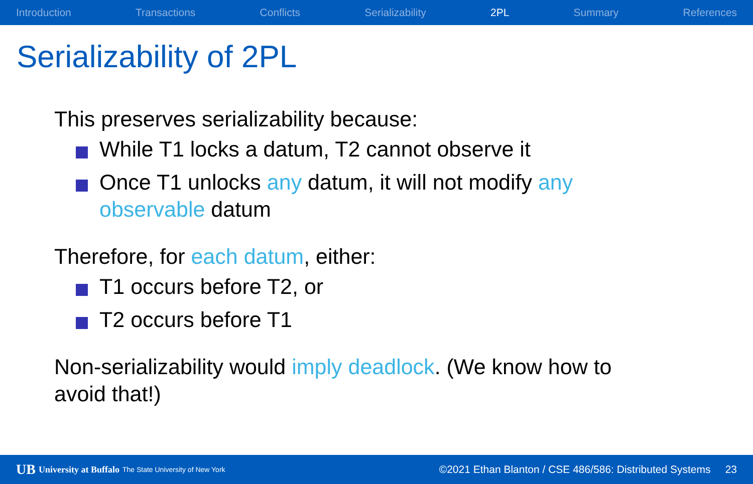Introduction Transactions Conflicts Serializability 2PL Summary References
Serializability of 2PL
This preserves serializability because:
While T1 locks a datum, T2 cannot observe it
Once T1 unlocks any datum, it will not modify any observable datum
Therefore, for each datum, either:
T1 occurs before T2, or
T2 occurs before T1
Non-serializability would imply deadlock. (We know how to avoid that!)
UB University at Buffalo The State University of New York ©2021 Ethan Blanton / CSE 486/586: Distributed Systems 23